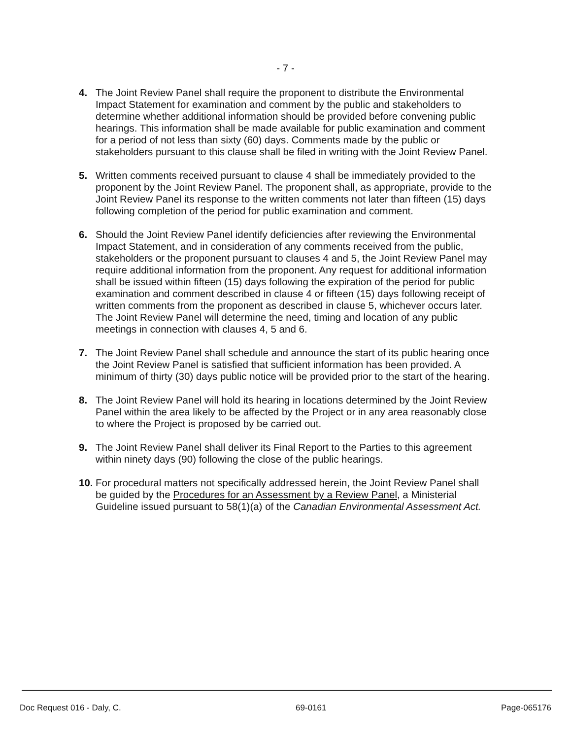- 7 -
4. The Joint Review Panel shall require the proponent to distribute the Environmental Impact Statement for examination and comment by the public and stakeholders to determine whether additional information should be provided before convening public hearings. This information shall be made available for public examination and comment for a period of not less than sixty (60) days. Comments made by the public or stakeholders pursuant to this clause shall be filed in writing with the Joint Review Panel.
5. Written comments received pursuant to clause 4 shall be immediately provided to the proponent by the Joint Review Panel. The proponent shall, as appropriate, provide to the Joint Review Panel its response to the written comments not later than fifteen (15) days following completion of the period for public examination and comment.
6. Should the Joint Review Panel identify deficiencies after reviewing the Environmental Impact Statement, and in consideration of any comments received from the public, stakeholders or the proponent pursuant to clauses 4 and 5, the Joint Review Panel may require additional information from the proponent. Any request for additional information shall be issued within fifteen (15) days following the expiration of the period for public examination and comment described in clause 4 or fifteen (15) days following receipt of written comments from the proponent as described in clause 5, whichever occurs later. The Joint Review Panel will determine the need, timing and location of any public meetings in connection with clauses 4, 5 and 6.
7. The Joint Review Panel shall schedule and announce the start of its public hearing once the Joint Review Panel is satisfied that sufficient information has been provided. A minimum of thirty (30) days public notice will be provided prior to the start of the hearing.
8. The Joint Review Panel will hold its hearing in locations determined by the Joint Review Panel within the area likely to be affected by the Project or in any area reasonably close to where the Project is proposed by be carried out.
9. The Joint Review Panel shall deliver its Final Report to the Parties to this agreement within ninety days (90) following the close of the public hearings.
10.
For procedural matters not specifically addressed herein, the Joint Review Panel shall be guided by the Procedures for an Assessment by a Review Panel, a Ministerial Guideline issued pursuant to 58(1)(a) of the Canadian Environmental Assessment Act.
Doc Request 016 - Daly, C. 69-0161 Page-065176